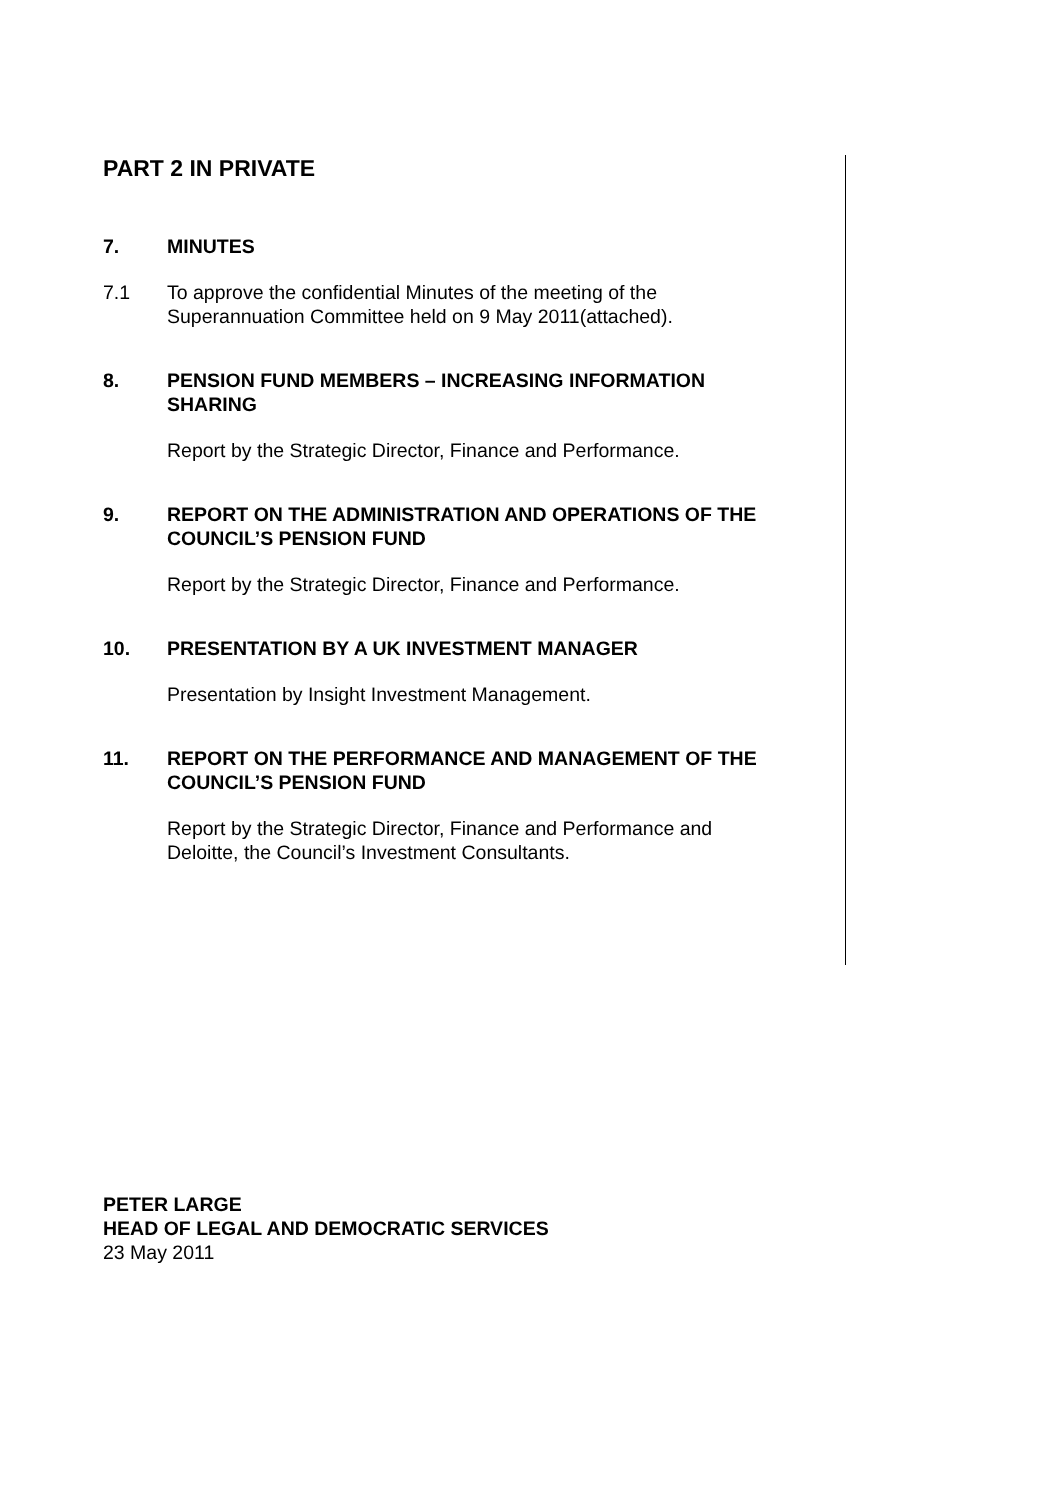PART 2 IN PRIVATE
7. MINUTES
7.1 To approve the confidential Minutes of the meeting of the Superannuation Committee held on 9 May 2011(attached).
8. PENSION FUND MEMBERS – INCREASING INFORMATION SHARING
Report by the Strategic Director, Finance and Performance.
9. REPORT ON THE ADMINISTRATION AND OPERATIONS OF THE COUNCIL’S PENSION FUND
Report by the Strategic Director, Finance and Performance.
10. PRESENTATION BY A UK INVESTMENT MANAGER
Presentation by Insight Investment Management.
11. REPORT ON THE PERFORMANCE AND MANAGEMENT OF THE COUNCIL’S PENSION FUND
Report by the Strategic Director, Finance and Performance and Deloitte, the Council’s Investment Consultants.
PETER LARGE
HEAD OF LEGAL AND DEMOCRATIC SERVICES
23 May 2011